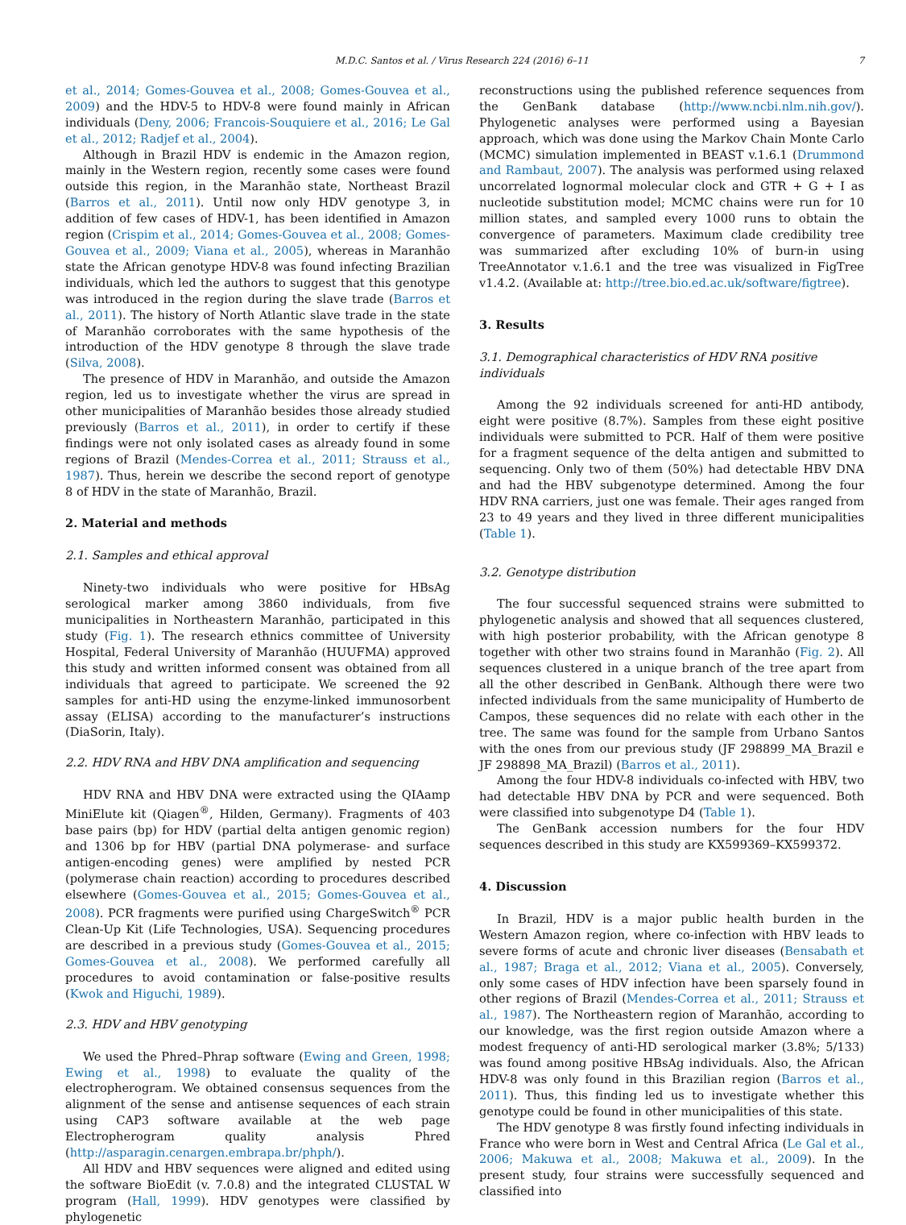M.D.C. Santos et al. / Virus Research 224 (2016) 6–11 7
et al., 2014; Gomes-Gouvea et al., 2008; Gomes-Gouvea et al., 2009) and the HDV-5 to HDV-8 were found mainly in African individuals (Deny, 2006; Francois-Souquiere et al., 2016; Le Gal et al., 2012; Radjef et al., 2004).
Although in Brazil HDV is endemic in the Amazon region, mainly in the Western region, recently some cases were found outside this region, in the Maranhão state, Northeast Brazil (Barros et al., 2011). Until now only HDV genotype 3, in addition of few cases of HDV-1, has been identified in Amazon region (Crispim et al., 2014; Gomes-Gouvea et al., 2008; Gomes-Gouvea et al., 2009; Viana et al., 2005), whereas in Maranhão state the African genotype HDV-8 was found infecting Brazilian individuals, which led the authors to suggest that this genotype was introduced in the region during the slave trade (Barros et al., 2011). The history of North Atlantic slave trade in the state of Maranhão corroborates with the same hypothesis of the introduction of the HDV genotype 8 through the slave trade (Silva, 2008).
The presence of HDV in Maranhão, and outside the Amazon region, led us to investigate whether the virus are spread in other municipalities of Maranhão besides those already studied previously (Barros et al., 2011), in order to certify if these findings were not only isolated cases as already found in some regions of Brazil (Mendes-Correa et al., 2011; Strauss et al., 1987). Thus, herein we describe the second report of genotype 8 of HDV in the state of Maranhão, Brazil.
2. Material and methods
2.1. Samples and ethical approval
Ninety-two individuals who were positive for HBsAg serological marker among 3860 individuals, from five municipalities in Northeastern Maranhão, participated in this study (Fig. 1). The research ethnics committee of University Hospital, Federal University of Maranhão (HUUFMA) approved this study and written informed consent was obtained from all individuals that agreed to participate. We screened the 92 samples for anti-HD using the enzyme-linked immunosorbent assay (ELISA) according to the manufacturer’s instructions (DiaSorin, Italy).
2.2. HDV RNA and HBV DNA amplification and sequencing
HDV RNA and HBV DNA were extracted using the QIAamp MiniElute kit (Qiagen<sup>®</sup>, Hilden, Germany). Fragments of 403 base pairs (bp) for HDV (partial delta antigen genomic region) and 1306 bp for HBV (partial DNA polymerase- and surface antigen-encoding genes) were amplified by nested PCR (polymerase chain reaction) according to procedures described elsewhere (Gomes-Gouvea et al., 2015; Gomes-Gouvea et al., 2008). PCR fragments were purified using ChargeSwitch<sup>®</sup> PCR Clean-Up Kit (Life Technologies, USA). Sequencing procedures are described in a previous study (Gomes-Gouvea et al., 2015; Gomes-Gouvea et al., 2008). We performed carefully all procedures to avoid contamination or false-positive results (Kwok and Higuchi, 1989).
2.3. HDV and HBV genotyping
We used the Phred–Phrap software (Ewing and Green, 1998; Ewing et al., 1998) to evaluate the quality of the electropherogram. We obtained consensus sequences from the alignment of the sense and antisense sequences of each strain using CAP3 software available at the web page Electropherogram quality analysis Phred (http://asparagin.cenargen.embrapa.br/phph/).
All HDV and HBV sequences were aligned and edited using the software BioEdit (v. 7.0.8) and the integrated CLUSTAL W program (Hall, 1999). HDV genotypes were classified by phylogenetic
reconstructions using the published reference sequences from the GenBank database (http://www.ncbi.nlm.nih.gov/). Phylogenetic analyses were performed using a Bayesian approach, which was done using the Markov Chain Monte Carlo (MCMC) simulation implemented in BEAST v.1.6.1 (Drummond and Rambaut, 2007). The analysis was performed using relaxed uncorrelated lognormal molecular clock and GTR + G + I as nucleotide substitution model; MCMC chains were run for 10 million states, and sampled every 1000 runs to obtain the convergence of parameters. Maximum clade credibility tree was summarized after excluding 10% of burn-in using TreeAnnotator v.1.6.1 and the tree was visualized in FigTree v1.4.2. (Available at: http://tree.bio.ed.ac.uk/software/figtree).
3. Results
3.1. Demographical characteristics of HDV RNA positive individuals
Among the 92 individuals screened for anti-HD antibody, eight were positive (8.7%). Samples from these eight positive individuals were submitted to PCR. Half of them were positive for a fragment sequence of the delta antigen and submitted to sequencing. Only two of them (50%) had detectable HBV DNA and had the HBV subgenotype determined. Among the four HDV RNA carriers, just one was female. Their ages ranged from 23 to 49 years and they lived in three different municipalities (Table 1).
3.2. Genotype distribution
The four successful sequenced strains were submitted to phylogenetic analysis and showed that all sequences clustered, with high posterior probability, with the African genotype 8 together with other two strains found in Maranhão (Fig. 2). All sequences clustered in a unique branch of the tree apart from all the other described in GenBank. Although there were two infected individuals from the same municipality of Humberto de Campos, these sequences did no relate with each other in the tree. The same was found for the sample from Urbano Santos with the ones from our previous study (JF 298899_MA_Brazil e JF 298898_MA_Brazil) (Barros et al., 2011).
Among the four HDV-8 individuals co-infected with HBV, two had detectable HBV DNA by PCR and were sequenced. Both were classified into subgenotype D4 (Table 1).
The GenBank accession numbers for the four HDV sequences described in this study are KX599369–KX599372.
4. Discussion
In Brazil, HDV is a major public health burden in the Western Amazon region, where co-infection with HBV leads to severe forms of acute and chronic liver diseases (Bensabath et al., 1987; Braga et al., 2012; Viana et al., 2005). Conversely, only some cases of HDV infection have been sparsely found in other regions of Brazil (Mendes-Correa et al., 2011; Strauss et al., 1987). The Northeastern region of Maranhão, according to our knowledge, was the first region outside Amazon where a modest frequency of anti-HD serological marker (3.8%; 5/133) was found among positive HBsAg individuals. Also, the African HDV-8 was only found in this Brazilian region (Barros et al., 2011). Thus, this finding led us to investigate whether this genotype could be found in other municipalities of this state.
The HDV genotype 8 was firstly found infecting individuals in France who were born in West and Central Africa (Le Gal et al., 2006; Makuwa et al., 2008; Makuwa et al., 2009). In the present study, four strains were successfully sequenced and classified into